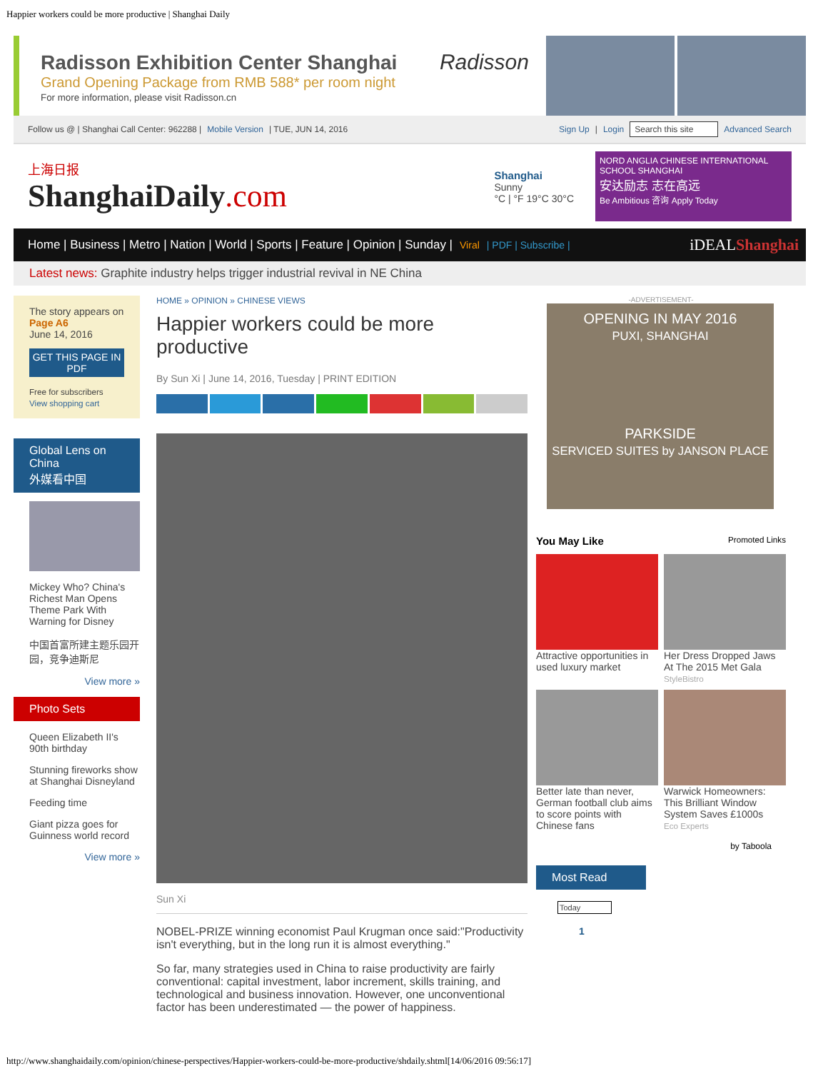Happier workers could be more productive | Shanghai Daily
Radisson Exhibition Center Shanghai
Grand Opening Package from RMB 588* per room night
For more information, please visit Radisson.cn
Radisson
Follow us @ | Shanghai Call Center: 962288 | Mobile Version | TUE, JUN 14, 2016 Sign Up | Login Search this site Advanced Search
上海日报
ShanghaiDaily.com
Shanghai
Sunny
°C | °F 19°C 30°C
NORD ANGLIA CHINESE INTERNATIONAL SCHOOL SHANGHAI
安达励志 志在高远
Be Ambitious 咨询 Apply Today
Home | Business | Metro | Nation | World | Sports | Feature | Opinion | Sunday | Viral | PDF | Subscribe | iDEALShanghai
Latest news: Graphite industry helps trigger industrial revival in NE China
The story appears on
Page A6
June 14, 2016
GET THIS PAGE IN PDF
Free for subscribers
View shopping cart
Global Lens on China
外媒看中国
Mickey Who? China's Richest Man Opens Theme Park With Warning for Disney
中国首富所建主题乐园开园，竞争迪斯尼
View more »
Photo Sets
Queen Elizabeth II's 90th birthday
Stunning fireworks show at Shanghai Disneyland
Feeding time
Giant pizza goes for Guinness world record
View more »
HOME » OPINION » CHINESE VIEWS
Happier workers could be more productive
By Sun Xi | June 14, 2016, Tuesday | PRINT EDITION
Sun Xi
NOBEL-PRIZE winning economist Paul Krugman once said:"Productivity isn't everything, but in the long run it is almost everything."
So far, many strategies used in China to raise productivity are fairly conventional: capital investment, labor increment, skills training, and technological and business innovation. However, one unconventional factor has been underestimated — the power of happiness.
-ADVERTISEMENT-
OPENING IN MAY 2016
PUXI, SHANGHAI
PARKSIDE
SERVICED SUITES by JANSON PLACE
You May Like Promoted Links
Attractive opportunities in used luxury market
Her Dress Dropped Jaws At The 2015 Met Gala
StyleBistro
Better late than never, German football club aims to score points with Chinese fans
Warwick Homeowners: This Brilliant Window System Saves £1000s
Eco Experts
by Taboola
Most Read
Today
1
http://www.shanghaidaily.com/opinion/chinese-perspectives/Happier-workers-could-be-more-productive/shdaily.shtml[14/06/2016 09:56:17]